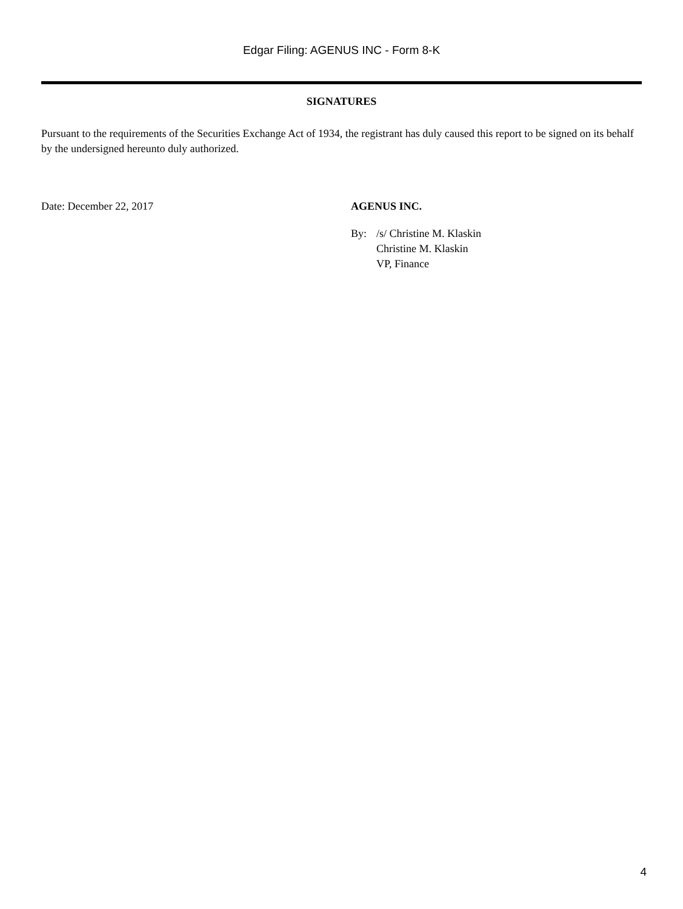Edgar Filing: AGENUS INC - Form 8-K
SIGNATURES
Pursuant to the requirements of the Securities Exchange Act of 1934, the registrant has duly caused this report to be signed on its behalf by the undersigned hereunto duly authorized.
Date: December 22, 2017 AGENUS INC.
By: /s/ Christine M. Klaskin
Christine M. Klaskin
VP, Finance
4